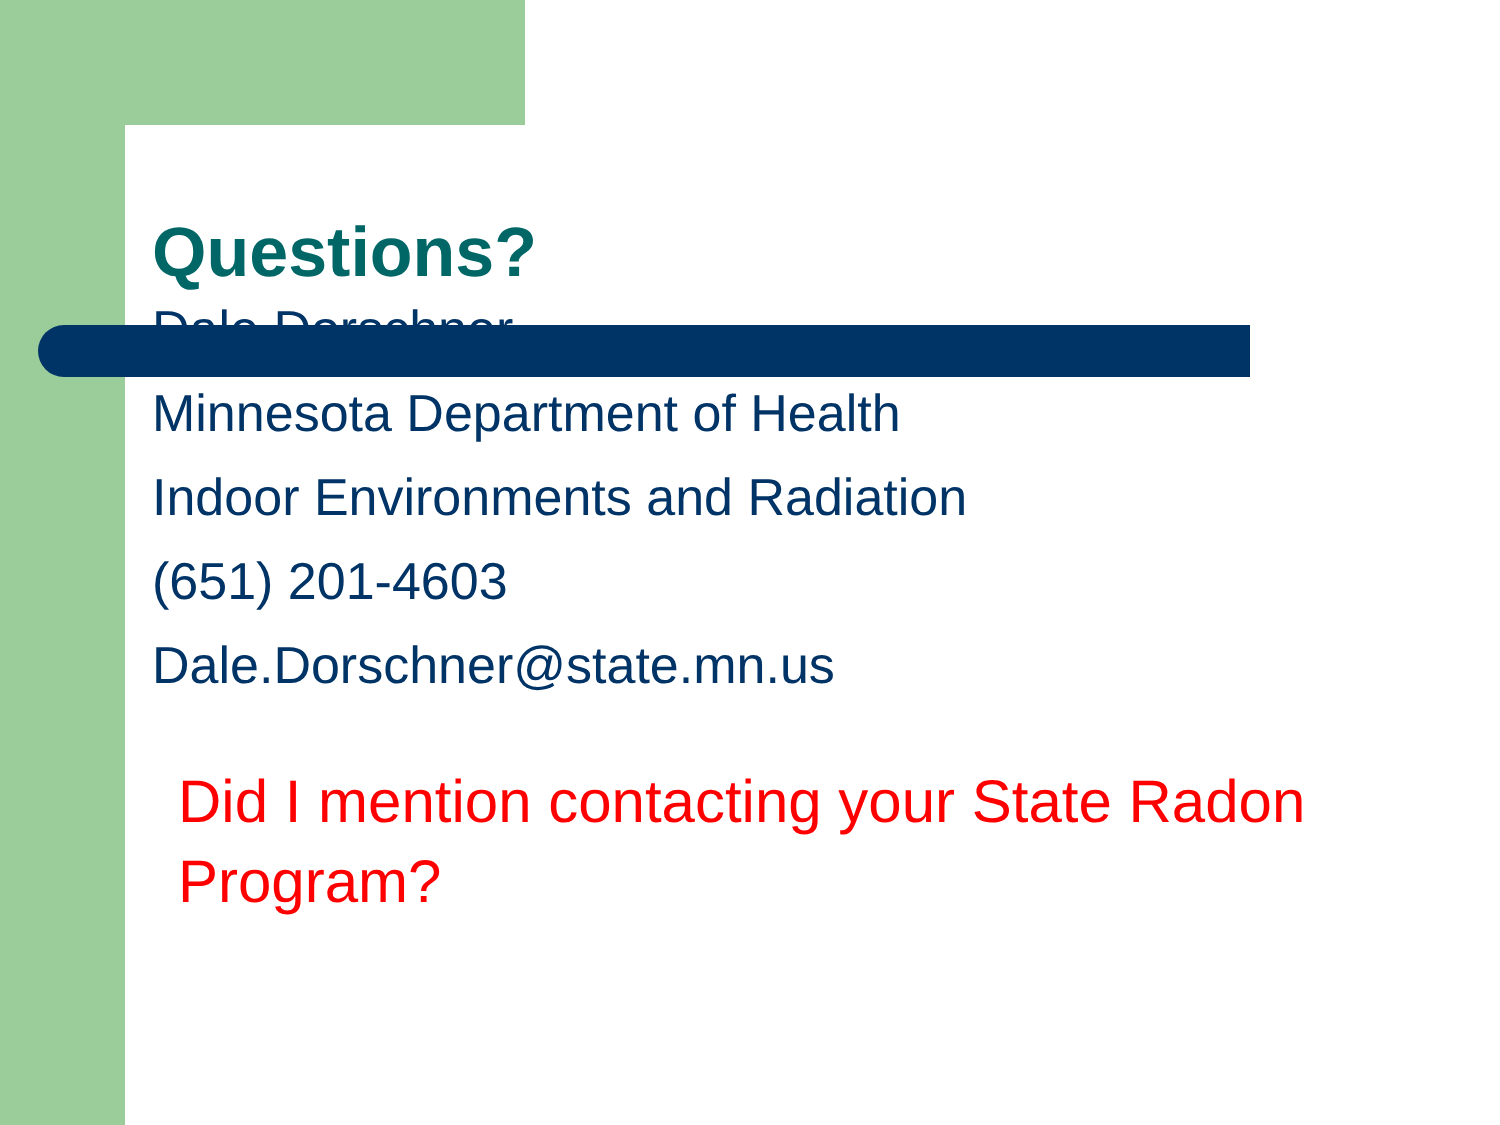Questions?
Dale Dorschner
Minnesota Department of Health
Indoor Environments and Radiation
(651) 201-4603
Dale.Dorschner@state.mn.us
Did I mention contacting your State Radon Program?